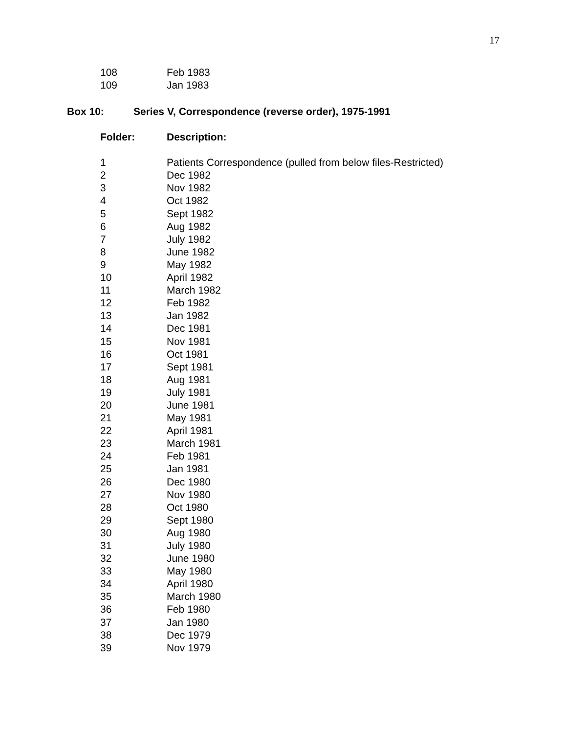17
| 108 | Feb 1983 |
| 109 | Jan 1983 |
Box 10: Series V, Correspondence (reverse order), 1975-1991
| Folder: | Description: |
| --- | --- |
| 1 | Patients Correspondence (pulled from below files-Restricted) |
| 2 | Dec 1982 |
| 3 | Nov 1982 |
| 4 | Oct 1982 |
| 5 | Sept 1982 |
| 6 | Aug 1982 |
| 7 | July 1982 |
| 8 | June 1982 |
| 9 | May 1982 |
| 10 | April 1982 |
| 11 | March 1982 |
| 12 | Feb 1982 |
| 13 | Jan 1982 |
| 14 | Dec 1981 |
| 15 | Nov 1981 |
| 16 | Oct 1981 |
| 17 | Sept 1981 |
| 18 | Aug 1981 |
| 19 | July 1981 |
| 20 | June 1981 |
| 21 | May 1981 |
| 22 | April 1981 |
| 23 | March 1981 |
| 24 | Feb 1981 |
| 25 | Jan 1981 |
| 26 | Dec 1980 |
| 27 | Nov 1980 |
| 28 | Oct 1980 |
| 29 | Sept 1980 |
| 30 | Aug 1980 |
| 31 | July 1980 |
| 32 | June 1980 |
| 33 | May 1980 |
| 34 | April 1980 |
| 35 | March 1980 |
| 36 | Feb 1980 |
| 37 | Jan 1980 |
| 38 | Dec 1979 |
| 39 | Nov 1979 |